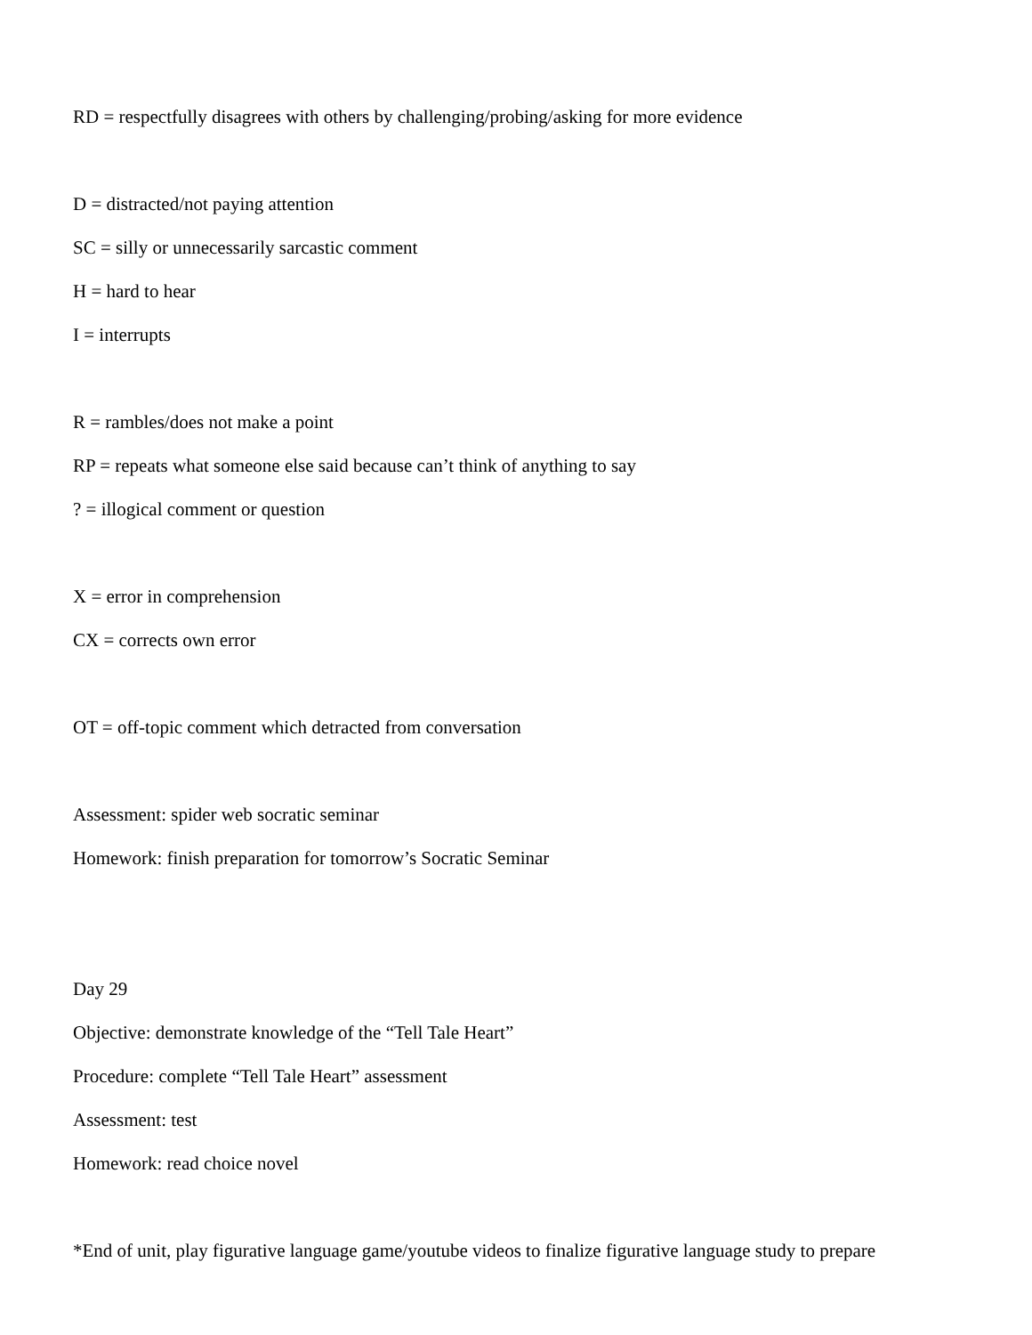RD = respectfully disagrees with others by challenging/probing/asking for more evidence
D = distracted/not paying attention
SC = silly or unnecessarily sarcastic comment
H = hard to hear
I = interrupts
R = rambles/does not make a point
RP = repeats what someone else said because can’t think of anything to say
? = illogical comment or question
X = error in comprehension
CX = corrects own error
OT = off-topic comment which detracted from conversation
Assessment: spider web socratic seminar
Homework: finish preparation for tomorrow’s Socratic Seminar
Day 29
Objective: demonstrate knowledge of the “Tell Tale Heart”
Procedure: complete “Tell Tale Heart” assessment
Assessment: test
Homework: read choice novel
*End of unit, play figurative language game/youtube videos to finalize figurative language study to prepare